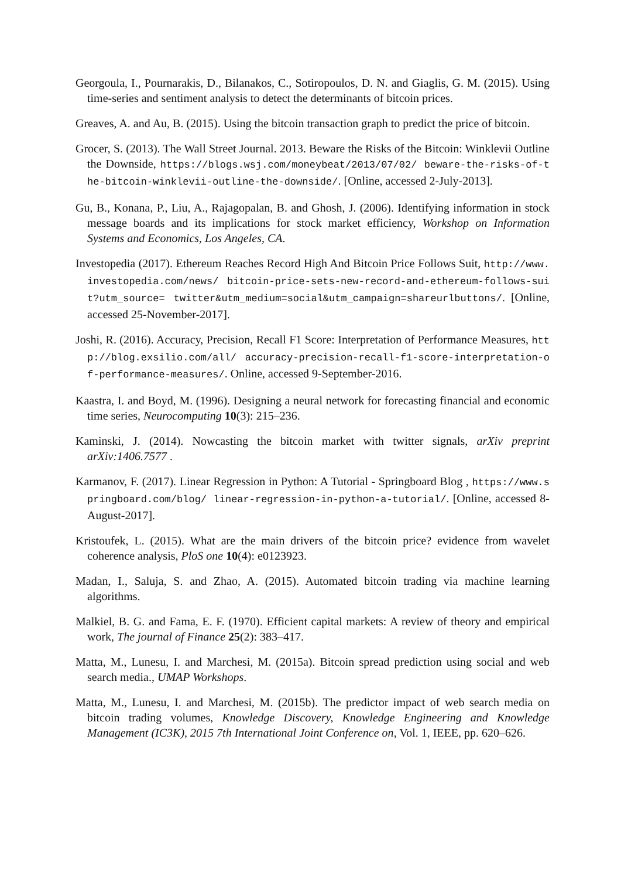Georgoula, I., Pournarakis, D., Bilanakos, C., Sotiropoulos, D. N. and Giaglis, G. M. (2015). Using time-series and sentiment analysis to detect the determinants of bitcoin prices.
Greaves, A. and Au, B. (2015). Using the bitcoin transaction graph to predict the price of bitcoin.
Grocer, S. (2013). The Wall Street Journal. 2013. Beware the Risks of the Bitcoin: Winklevii Outline the Downside, https://blogs.wsj.com/moneybeat/2013/07/02/ beware-the-risks-of-the-bitcoin-winklevii-outline-the-downside/. [Online, accessed 2-July-2013].
Gu, B., Konana, P., Liu, A., Rajagopalan, B. and Ghosh, J. (2006). Identifying information in stock message boards and its implications for stock market efficiency, Workshop on Information Systems and Economics, Los Angeles, CA.
Investopedia (2017). Ethereum Reaches Record High And Bitcoin Price Follows Suit, http://www.investopedia.com/news/ bitcoin-price-sets-new-record-and-ethereum-follows-suit?utm_source= twitter&utm_medium=social&utm_campaign=shareurlbuttons/. [Online, accessed 25-November-2017].
Joshi, R. (2016). Accuracy, Precision, Recall F1 Score: Interpretation of Performance Measures, http://blog.exsilio.com/all/ accuracy-precision-recall-f1-score-interpretation-of-performance-measures/. Online, accessed 9-September-2016.
Kaastra, I. and Boyd, M. (1996). Designing a neural network for forecasting financial and economic time series, Neurocomputing 10(3): 215–236.
Kaminski, J. (2014). Nowcasting the bitcoin market with twitter signals, arXiv preprint arXiv:1406.7577 .
Karmanov, F. (2017). Linear Regression in Python: A Tutorial - Springboard Blog , https://www.springboard.com/blog/ linear-regression-in-python-a-tutorial/. [Online, accessed 8-August-2017].
Kristoufek, L. (2015). What are the main drivers of the bitcoin price? evidence from wavelet coherence analysis, PloS one 10(4): e0123923.
Madan, I., Saluja, S. and Zhao, A. (2015). Automated bitcoin trading via machine learning algorithms.
Malkiel, B. G. and Fama, E. F. (1970). Efficient capital markets: A review of theory and empirical work, The journal of Finance 25(2): 383–417.
Matta, M., Lunesu, I. and Marchesi, M. (2015a). Bitcoin spread prediction using social and web search media., UMAP Workshops.
Matta, M., Lunesu, I. and Marchesi, M. (2015b). The predictor impact of web search media on bitcoin trading volumes, Knowledge Discovery, Knowledge Engineering and Knowledge Management (IC3K), 2015 7th International Joint Conference on, Vol. 1, IEEE, pp. 620–626.